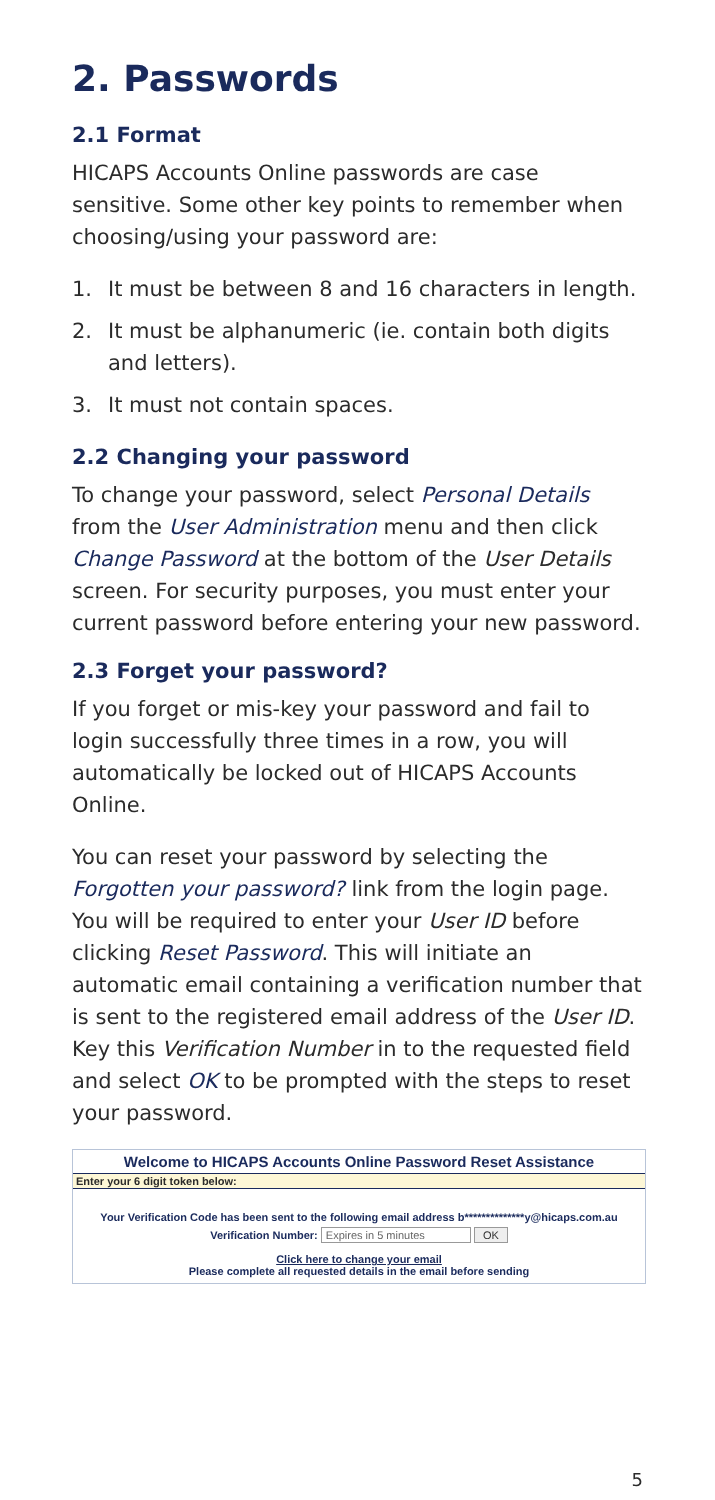2. Passwords
2.1 Format
HICAPS Accounts Online passwords are case sensitive. Some other key points to remember when choosing/using your password are:
1. It must be between 8 and 16 characters in length.
2. It must be alphanumeric (ie. contain both digits and letters).
3. It must not contain spaces.
2.2 Changing your password
To change your password, select Personal Details from the User Administration menu and then click Change Password at the bottom of the User Details screen. For security purposes, you must enter your current password before entering your new password.
2.3 Forget your password?
If you forget or mis-key your password and fail to login successfully three times in a row, you will automatically be locked out of HICAPS Accounts Online.
You can reset your password by selecting the Forgotten your password? link from the login page. You will be required to enter your User ID before clicking Reset Password. This will initiate an automatic email containing a verification number that is sent to the registered email address of the User ID. Key this Verification Number in to the requested field and select OK to be prompted with the steps to reset your password.
Welcome to HICAPS Accounts Online Password Reset Assistance
Enter your 6 digit token below:
Your Verification Code has been sent to the following email address b**************y@hicaps.com.au
Verification Number: Expires in 5 minutes OK
Click here to change your email
Please complete all requested details in the email before sending
5